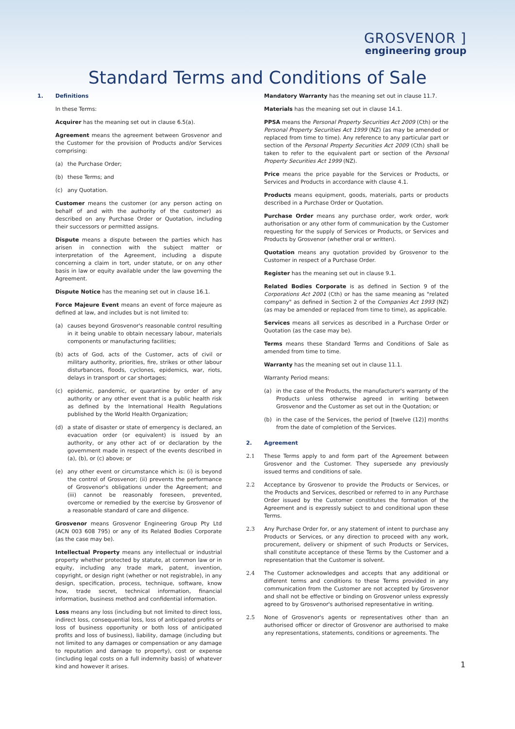GROSVENOR ]
engineering group
Standard Terms and Conditions of Sale
1. Definitions
In these Terms:
Acquirer has the meaning set out in clause 6.5(a).
Agreement means the agreement between Grosvenor and the Customer for the provision of Products and/or Services comprising:
(a) the Purchase Order;
(b) these Terms; and
(c) any Quotation.
Customer means the customer (or any person acting on behalf of and with the authority of the customer) as described on any Purchase Order or Quotation, including their successors or permitted assigns.
Dispute means a dispute between the parties which has arisen in connection with the subject matter or interpretation of the Agreement, including a dispute concerning a claim in tort, under statute, or on any other basis in law or equity available under the law governing the Agreement.
Dispute Notice has the meaning set out in clause 16.1.
Force Majeure Event means an event of force majeure as defined at law, and includes but is not limited to:
(a) causes beyond Grosvenor's reasonable control resulting in it being unable to obtain necessary labour, materials components or manufacturing facilities;
(b) acts of God, acts of the Customer, acts of civil or military authority, priorities, fire, strikes or other labour disturbances, floods, cyclones, epidemics, war, riots, delays in transport or car shortages;
(c) epidemic, pandemic, or quarantine by order of any authority or any other event that is a public health risk as defined by the International Health Regulations published by the World Health Organization;
(d) a state of disaster or state of emergency is declared, an evacuation order (or equivalent) is issued by an authority, or any other act of or declaration by the government made in respect of the events described in (a), (b), or (c) above; or
(e) any other event or circumstance which is: (i) is beyond the control of Grosvenor; (ii) prevents the performance of Grosvenor's obligations under the Agreement; and (iii) cannot be reasonably foreseen, prevented, overcome or remedied by the exercise by Grosvenor of a reasonable standard of care and diligence.
Grosvenor means Grosvenor Engineering Group Pty Ltd (ACN 003 608 795) or any of its Related Bodies Corporate (as the case may be).
Intellectual Property means any intellectual or industrial property whether protected by statute, at common law or in equity, including any trade mark, patent, invention, copyright, or design right (whether or not registrable), in any design, specification, process, technique, software, know how, trade secret, technical information, financial information, business method and confidential information.
Loss means any loss (including but not limited to direct loss, indirect loss, consequential loss, loss of anticipated profits or loss of business opportunity or both loss of anticipated profits and loss of business), liability, damage (including but not limited to any damages or compensation or any damage to reputation and damage to property), cost or expense (including legal costs on a full indemnity basis) of whatever kind and however it arises.
Mandatory Warranty has the meaning set out in clause 11.7.
Materials has the meaning set out in clause 14.1.
PPSA means the Personal Property Securities Act 2009 (Cth) or the Personal Property Securities Act 1999 (NZ) (as may be amended or replaced from time to time). Any reference to any particular part or section of the Personal Property Securities Act 2009 (Cth) shall be taken to refer to the equivalent part or section of the Personal Property Securities Act 1999 (NZ).
Price means the price payable for the Services or Products, or Services and Products in accordance with clause 4.1.
Products means equipment, goods, materials, parts or products described in a Purchase Order or Quotation.
Purchase Order means any purchase order, work order, work authorisation or any other form of communication by the Customer requesting for the supply of Services or Products, or Services and Products by Grosvenor (whether oral or written).
Quotation means any quotation provided by Grosvenor to the Customer in respect of a Purchase Order.
Register has the meaning set out in clause 9.1.
Related Bodies Corporate is as defined in Section 9 of the Corporations Act 2001 (Cth) or has the same meaning as "related company" as defined in Section 2 of the Companies Act 1993 (NZ) (as may be amended or replaced from time to time), as applicable.
Services means all services as described in a Purchase Order or Quotation (as the case may be).
Terms means these Standard Terms and Conditions of Sale as amended from time to time.
Warranty has the meaning set out in clause 11.1.
Warranty Period means:
(a) in the case of the Products, the manufacturer's warranty of the Products unless otherwise agreed in writing between Grosvenor and the Customer as set out in the Quotation; or
(b) in the case of the Services, the period of [twelve (12)] months from the date of completion of the Services.
2. Agreement
2.1 These Terms apply to and form part of the Agreement between Grosvenor and the Customer. They supersede any previously issued terms and conditions of sale.
2.2 Acceptance by Grosvenor to provide the Products or Services, or the Products and Services, described or referred to in any Purchase Order issued by the Customer constitutes the formation of the Agreement and is expressly subject to and conditional upon these Terms.
2.3 Any Purchase Order for, or any statement of intent to purchase any Products or Services, or any direction to proceed with any work, procurement, delivery or shipment of such Products or Services, shall constitute acceptance of these Terms by the Customer and a representation that the Customer is solvent.
2.4 The Customer acknowledges and accepts that any additional or different terms and conditions to these Terms provided in any communication from the Customer are not accepted by Grosvenor and shall not be effective or binding on Grosvenor unless expressly agreed to by Grosvenor's authorised representative in writing.
2.5 None of Grosvenor's agents or representatives other than an authorised officer or director of Grosvenor are authorised to make any representations, statements, conditions or agreements. The
1